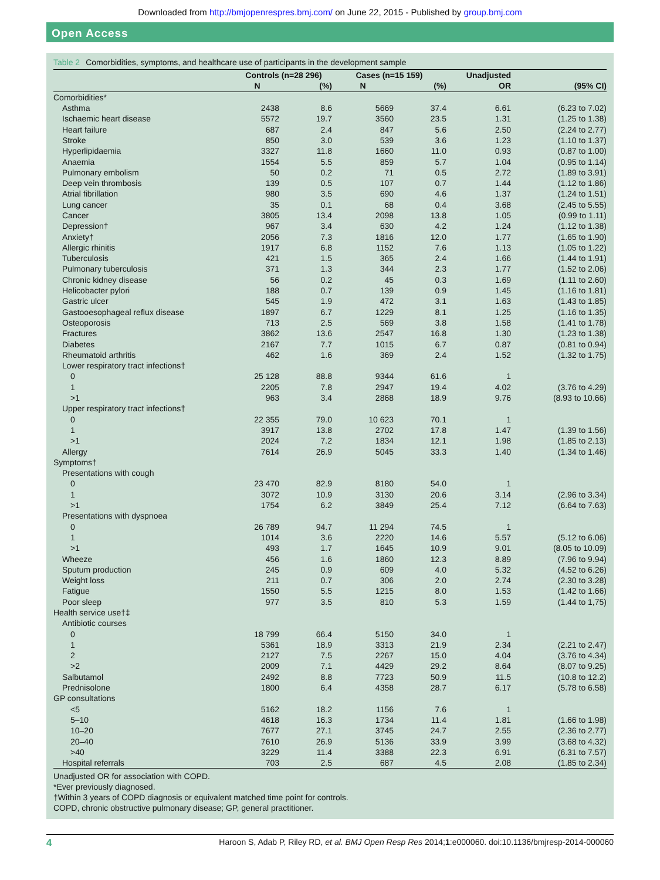Downloaded from http://bmjopenrespres.bmj.com/ on June 22, 2015 - Published by group.bmj.com
Open Access
Table 2 Comorbidities, symptoms, and healthcare use of participants in the development sample
| | Controls (n=28 296) | | Cases (n=15 159) | | Unadjusted | |
| --- | --- | --- | --- | --- | --- | --- |
| | N | (%) | N | (%) | OR | (95% CI) |
| Comorbidities* | | | | | | |
| Asthma | 2438 | 8.6 | 5669 | 37.4 | 6.61 | (6.23 to 7.02) |
| Ischaemic heart disease | 5572 | 19.7 | 3560 | 23.5 | 1.31 | (1.25 to 1.38) |
| Heart failure | 687 | 2.4 | 847 | 5.6 | 2.50 | (2.24 to 2.77) |
| Stroke | 850 | 3.0 | 539 | 3.6 | 1.23 | (1.10 to 1.37) |
| Hyperlipidaemia | 3327 | 11.8 | 1660 | 11.0 | 0.93 | (0.87 to 1.00) |
| Anaemia | 1554 | 5.5 | 859 | 5.7 | 1.04 | (0.95 to 1.14) |
| Pulmonary embolism | 50 | 0.2 | 71 | 0.5 | 2.72 | (1.89 to 3.91) |
| Deep vein thrombosis | 139 | 0.5 | 107 | 0.7 | 1.44 | (1.12 to 1.86) |
| Atrial fibrillation | 980 | 3.5 | 690 | 4.6 | 1.37 | (1.24 to 1.51) |
| Lung cancer | 35 | 0.1 | 68 | 0.4 | 3.68 | (2.45 to 5.55) |
| Cancer | 3805 | 13.4 | 2098 | 13.8 | 1.05 | (0.99 to 1.11) |
| Depression† | 967 | 3.4 | 630 | 4.2 | 1.24 | (1.12 to 1.38) |
| Anxiety† | 2056 | 7.3 | 1816 | 12.0 | 1.77 | (1.65 to 1.90) |
| Allergic rhinitis | 1917 | 6.8 | 1152 | 7.6 | 1.13 | (1.05 to 1.22) |
| Tuberculosis | 421 | 1.5 | 365 | 2.4 | 1.66 | (1.44 to 1.91) |
| Pulmonary tuberculosis | 371 | 1.3 | 344 | 2.3 | 1.77 | (1.52 to 2.06) |
| Chronic kidney disease | 56 | 0.2 | 45 | 0.3 | 1.69 | (1.11 to 2.60) |
| Helicobacter pylori | 188 | 0.7 | 139 | 0.9 | 1.45 | (1.16 to 1.81) |
| Gastric ulcer | 545 | 1.9 | 472 | 3.1 | 1.63 | (1.43 to 1.85) |
| Gastooesophageal reflux disease | 1897 | 6.7 | 1229 | 8.1 | 1.25 | (1.16 to 1.35) |
| Osteoporosis | 713 | 2.5 | 569 | 3.8 | 1.58 | (1.41 to 1.78) |
| Fractures | 3862 | 13.6 | 2547 | 16.8 | 1.30 | (1.23 to 1.38) |
| Diabetes | 2167 | 7.7 | 1015 | 6.7 | 0.87 | (0.81 to 0.94) |
| Rheumatoid arthritis | 462 | 1.6 | 369 | 2.4 | 1.52 | (1.32 to 1.75) |
| Lower respiratory tract infections† | | | | | | |
| 0 | 25 128 | 88.8 | 9344 | 61.6 | 1 | |
| 1 | 2205 | 7.8 | 2947 | 19.4 | 4.02 | (3.76 to 4.29) |
| >1 | 963 | 3.4 | 2868 | 18.9 | 9.76 | (8.93 to 10.66) |
| Upper respiratory tract infections† | | | | | | |
| 0 | 22 355 | 79.0 | 10 623 | 70.1 | 1 | |
| 1 | 3917 | 13.8 | 2702 | 17.8 | 1.47 | (1.39 to 1.56) |
| >1 | 2024 | 7.2 | 1834 | 12.1 | 1.98 | (1.85 to 2.13) |
| Allergy | 7614 | 26.9 | 5045 | 33.3 | 1.40 | (1.34 to 1.46) |
| Symptoms† | | | | | | |
| Presentations with cough | | | | | | |
| 0 | 23 470 | 82.9 | 8180 | 54.0 | 1 | |
| 1 | 3072 | 10.9 | 3130 | 20.6 | 3.14 | (2.96 to 3.34) |
| >1 | 1754 | 6.2 | 3849 | 25.4 | 7.12 | (6.64 to 7.63) |
| Presentations with dyspnoea | | | | | | |
| 0 | 26 789 | 94.7 | 11 294 | 74.5 | 1 | |
| 1 | 1014 | 3.6 | 2220 | 14.6 | 5.57 | (5.12 to 6.06) |
| >1 | 493 | 1.7 | 1645 | 10.9 | 9.01 | (8.05 to 10.09) |
| Wheeze | 456 | 1.6 | 1860 | 12.3 | 8.89 | (7.96 to 9.94) |
| Sputum production | 245 | 0.9 | 609 | 4.0 | 5.32 | (4.52 to 6.26) |
| Weight loss | 211 | 0.7 | 306 | 2.0 | 2.74 | (2.30 to 3.28) |
| Fatigue | 1550 | 5.5 | 1215 | 8.0 | 1.53 | (1.42 to 1.66) |
| Poor sleep | 977 | 3.5 | 810 | 5.3 | 1.59 | (1.44 to 1,75) |
| Health service use†‡ | | | | | | |
| Antibiotic courses | | | | | | |
| 0 | 18 799 | 66.4 | 5150 | 34.0 | 1 | |
| 1 | 5361 | 18.9 | 3313 | 21.9 | 2.34 | (2.21 to 2.47) |
| 2 | 2127 | 7.5 | 2267 | 15.0 | 4.04 | (3.76 to 4.34) |
| >2 | 2009 | 7.1 | 4429 | 29.2 | 8.64 | (8.07 to 9.25) |
| Salbutamol | 2492 | 8.8 | 7723 | 50.9 | 11.5 | (10.8 to 12.2) |
| Prednisolone | 1800 | 6.4 | 4358 | 28.7 | 6.17 | (5.78 to 6.58) |
| GP consultations | | | | | | |
| <5 | 5162 | 18.2 | 1156 | 7.6 | 1 | |
| 5–10 | 4618 | 16.3 | 1734 | 11.4 | 1.81 | (1.66 to 1.98) |
| 10–20 | 7677 | 27.1 | 3745 | 24.7 | 2.55 | (2.36 to 2.77) |
| 20–40 | 7610 | 26.9 | 5136 | 33.9 | 3.99 | (3.68 to 4.32) |
| >40 | 3229 | 11.4 | 3388 | 22.3 | 6.91 | (6.31 to 7.57) |
| Hospital referrals | 703 | 2.5 | 687 | 4.5 | 2.08 | (1.85 to 2.34) |
Unadjusted OR for association with COPD.
*Ever previously diagnosed.
†Within 3 years of COPD diagnosis or equivalent matched time point for controls.
COPD, chronic obstructive pulmonary disease; GP, general practitioner.
4 Haroon S, Adab P, Riley RD, et al. BMJ Open Resp Res 2014;1:e000060. doi:10.1136/bmjresp-2014-000060